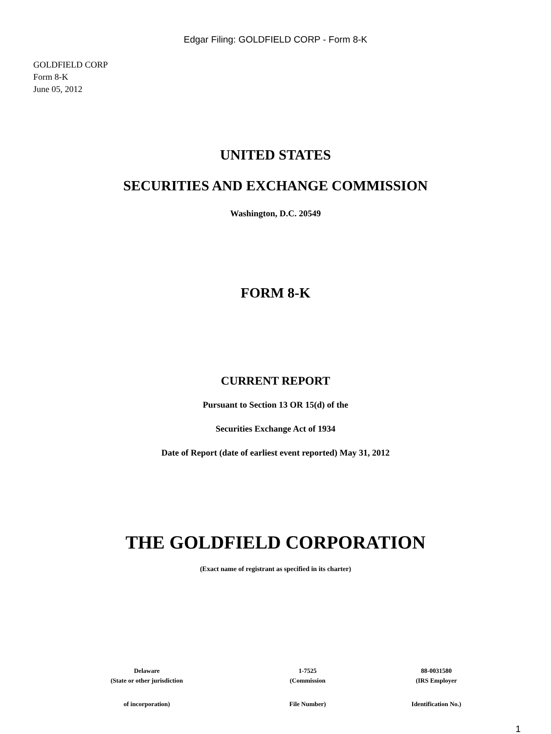Edgar Filing: GOLDFIELD CORP - Form 8-K
GOLDFIELD CORP
Form 8-K
June 05, 2012
UNITED STATES
SECURITIES AND EXCHANGE COMMISSION
Washington, D.C. 20549
FORM 8-K
CURRENT REPORT
Pursuant to Section 13 OR 15(d) of the
Securities Exchange Act of 1934
Date of Report (date of earliest event reported) May 31, 2012
THE GOLDFIELD CORPORATION
(Exact name of registrant as specified in its charter)
| Delaware | 1-7525 | 88-0031580 |
| (State or other jurisdiction | (Commission | (IRS Employer |
| of incorporation) | File Number) | Identification No.) |
1